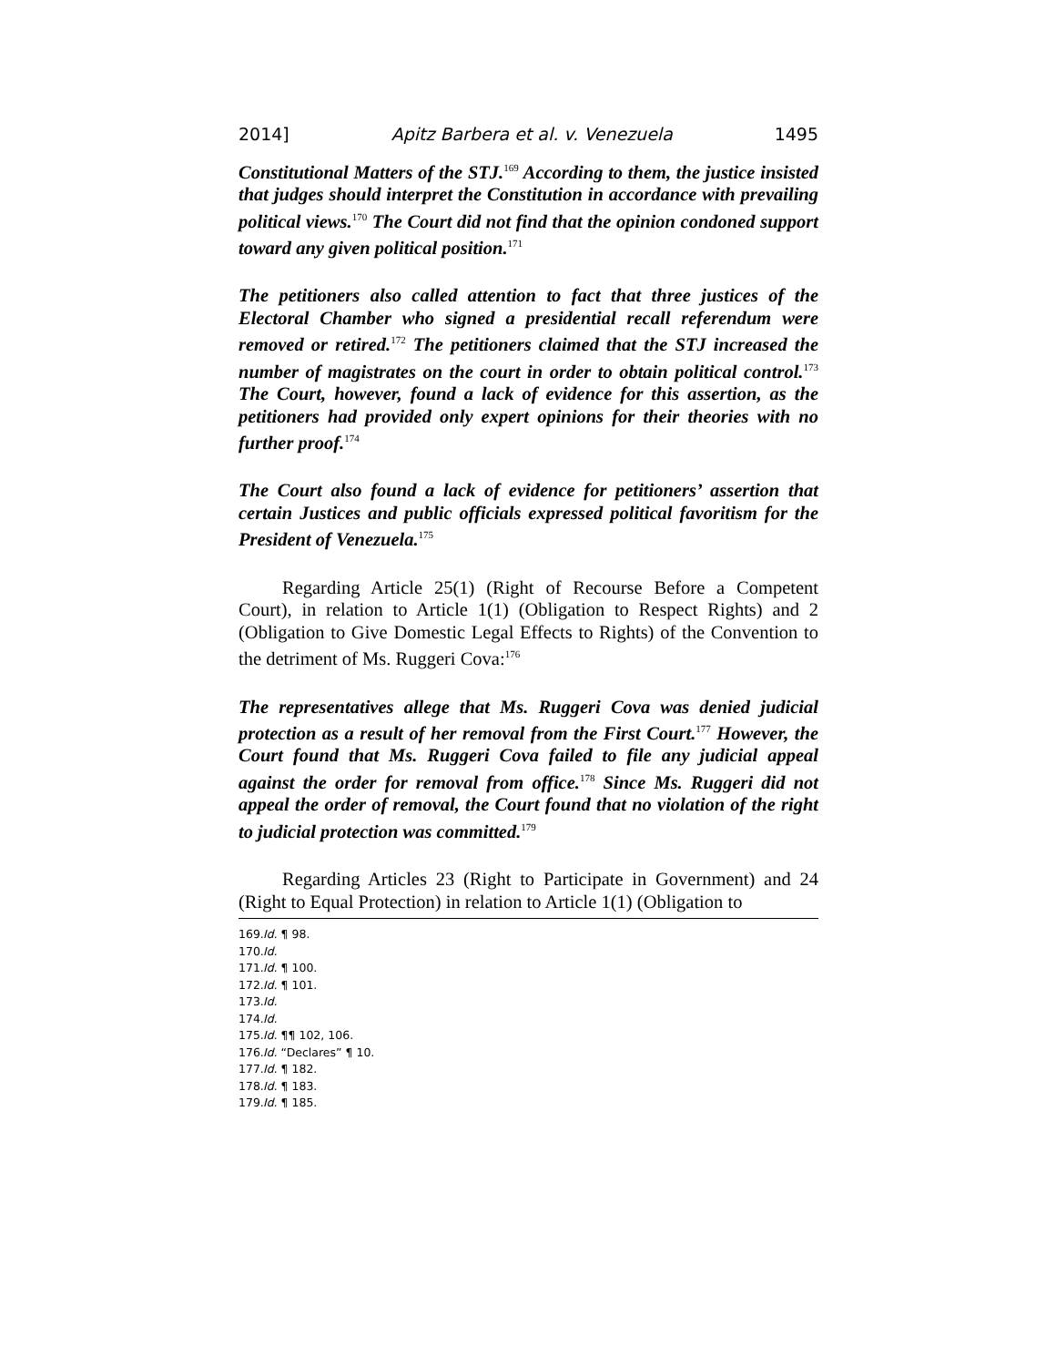2014] Apitz Barbera et al. v. Venezuela 1495
Constitutional Matters of the STJ.<sup>169</sup> According to them, the justice insisted that judges should interpret the Constitution in accordance with prevailing political views.<sup>170</sup> The Court did not find that the opinion condoned support toward any given political position.<sup>171</sup>
The petitioners also called attention to fact that three justices of the Electoral Chamber who signed a presidential recall referendum were removed or retired.<sup>172</sup> The petitioners claimed that the STJ increased the number of magistrates on the court in order to obtain political control.<sup>173</sup> The Court, however, found a lack of evidence for this assertion, as the petitioners had provided only expert opinions for their theories with no further proof.<sup>174</sup>
The Court also found a lack of evidence for petitioners’ assertion that certain Justices and public officials expressed political favoritism for the President of Venezuela.<sup>175</sup>
Regarding Article 25(1) (Right of Recourse Before a Competent Court), in relation to Article 1(1) (Obligation to Respect Rights) and 2 (Obligation to Give Domestic Legal Effects to Rights) of the Convention to the detriment of Ms. Ruggeri Cova:<sup>176</sup>
The representatives allege that Ms. Ruggeri Cova was denied judicial protection as a result of her removal from the First Court.<sup>177</sup> However, the Court found that Ms. Ruggeri Cova failed to file any judicial appeal against the order for removal from office.<sup>178</sup> Since Ms. Ruggeri did not appeal the order of removal, the Court found that no violation of the right to judicial protection was committed.<sup>179</sup>
Regarding Articles 23 (Right to Participate in Government) and 24 (Right to Equal Protection) in relation to Article 1(1) (Obligation to
169. Id. ¶ 98.
170. Id.
171. Id. ¶ 100.
172. Id. ¶ 101.
173. Id.
174. Id.
175. Id. ¶¶ 102, 106.
176. Id. “Declares” ¶ 10.
177. Id. ¶ 182.
178. Id. ¶ 183.
179. Id. ¶ 185.